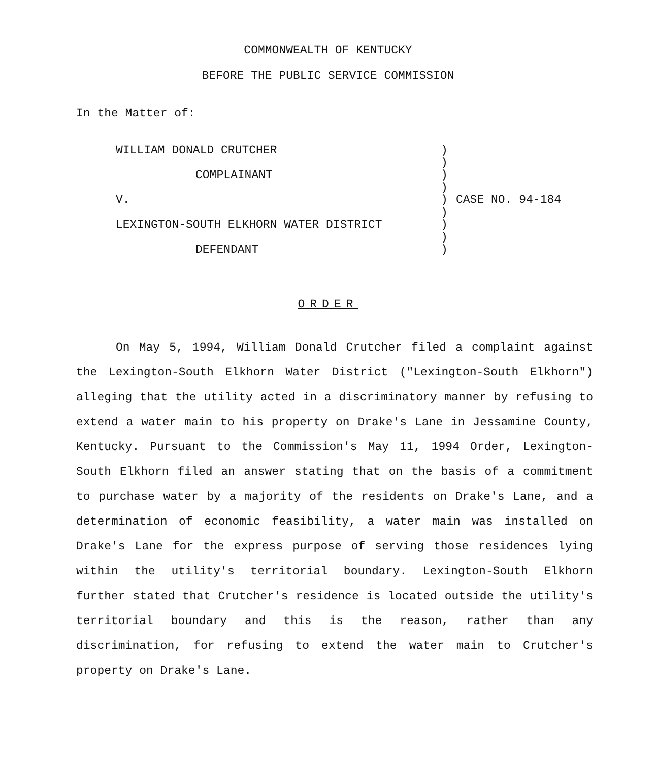COMMONWEALTH OF KENTUCKY
BEFORE THE PUBLIC SERVICE COMMISSION
In the Matter of:
WILLIAM DONALD CRUTCHER
COMPLAINANT
V.
LEXINGTON-SOUTH ELKHORN WATER DISTRICT
DEFENDANT
)
)
)
)
)
)
)
)
)
CASE NO. 94-184
ORDER
On May 5, 1994, William Donald Crutcher filed a complaint against the Lexington-South Elkhorn Water District ("Lexington-South Elkhorn") alleging that the utility acted in a discriminatory manner by refusing to extend a water main to his property on Drake's Lane in Jessamine County, Kentucky. Pursuant to the Commission's May 11, 1994 Order, Lexington-South Elkhorn filed an answer stating that on the basis of a commitment to purchase water by a majority of the residents on Drake's Lane, and a determination of economic feasibility, a water main was installed on Drake's Lane for the express purpose of serving those residences lying within the utility's territorial boundary. Lexington-South Elkhorn further stated that Crutcher's residence is located outside the utility's territorial boundary and this is the reason, rather than any discrimination, for refusing to extend the water main to Crutcher's property on Drake's Lane.